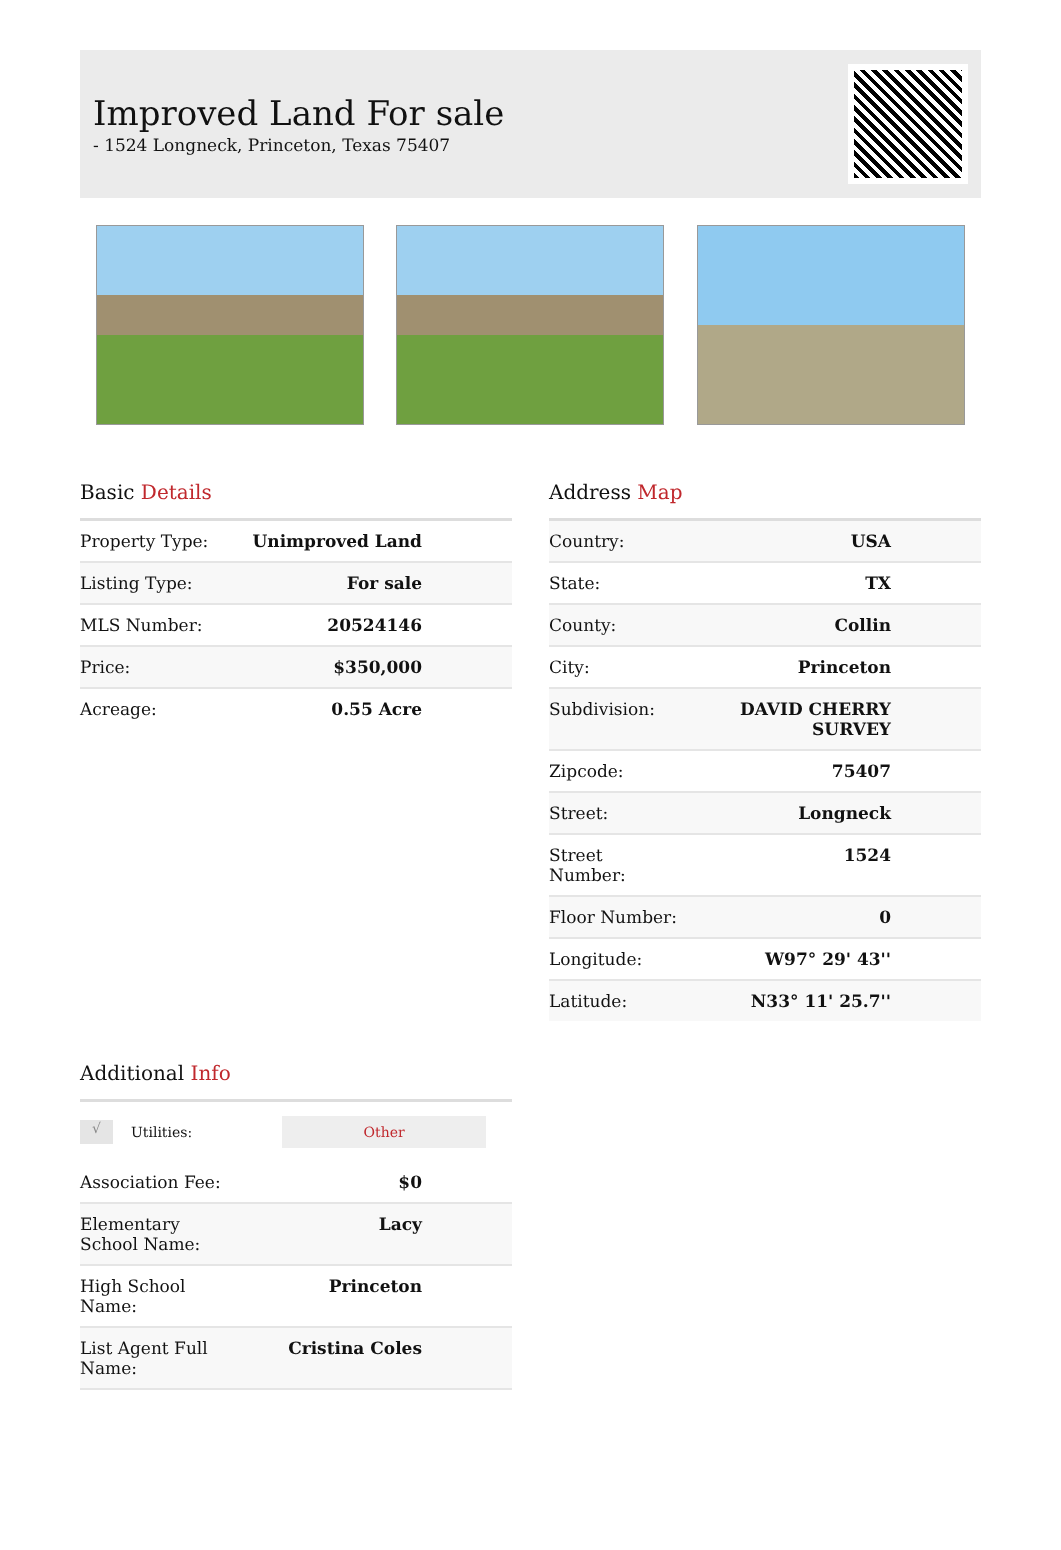Improved Land For sale
- 1524 Longneck, Princeton, Texas 75407
Basic Details
| Property Type: | Unimproved Land |
| Listing Type: | For sale |
| MLS Number: | 20524146 |
| Price: | $350,000 |
| Acreage: | 0.55 Acre |
Address Map
| Country: | USA |
| State: | TX |
| County: | Collin |
| City: | Princeton |
| Subdivision: | DAVID CHERRY SURVEY |
| Zipcode: | 75407 |
| Street: | Longneck |
| Street Number: | 1524 |
| Floor Number: | 0 |
| Longitude: | W97° 29' 43'' |
| Latitude: | N33° 11' 25.7'' |
Additional Info
√
Utilities:
Other
| Association Fee: | $0 |
| Elementary School Name: | Lacy |
| High School Name: | Princeton |
| List Agent Full Name: | Cristina Coles |